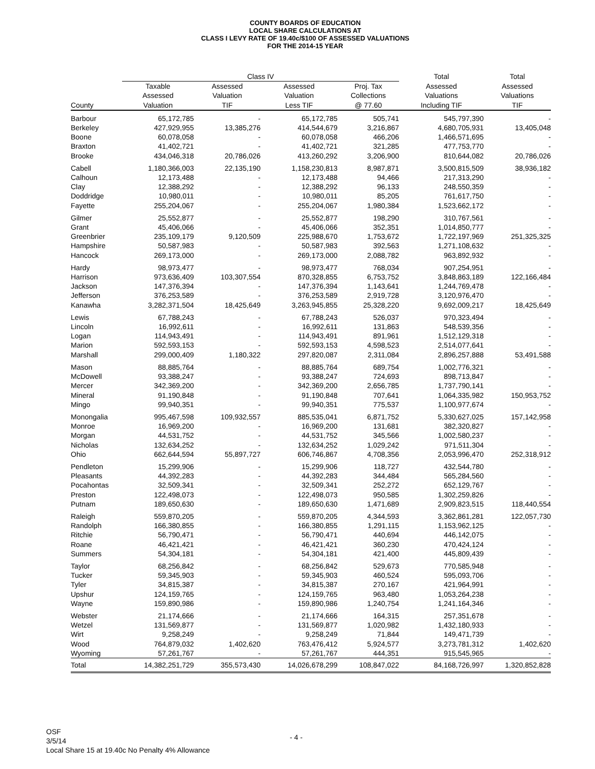COUNTY BOARDS OF EDUCATION
LOCAL SHARE CALCULATIONS AT
CLASS I LEVY RATE OF 19.40c/$100 OF ASSESSED VALUATIONS
FOR THE 2014-15 YEAR
| | Class IV | | | | Total | Total |
| --- | --- | --- | --- | --- | --- | --- |
| | Taxable | Assessed | Assessed | Proj. Tax | Assessed | Assessed |
| | Assessed | Valuation | Valuation | Collections | Valuations | Valuations |
| County | Valuation | TIF | Less TIF | @ 77.60 | Including TIF | TIF |
| Barbour | 65,172,785 | - | 65,172,785 | 505,741 | 545,797,390 | - |
| Berkeley | 427,929,955 | 13,385,276 | 414,544,679 | 3,216,867 | 4,680,705,931 | 13,405,048 |
| Boone | 60,078,058 | - | 60,078,058 | 466,206 | 1,466,571,695 | - |
| Braxton | 41,402,721 | - | 41,402,721 | 321,285 | 477,753,770 | - |
| Brooke | 434,046,318 | 20,786,026 | 413,260,292 | 3,206,900 | 810,644,082 | 20,786,026 |
| Cabell | 1,180,366,003 | 22,135,190 | 1,158,230,813 | 8,987,871 | 3,500,815,509 | 38,936,182 |
| Calhoun | 12,173,488 | - | 12,173,488 | 94,466 | 217,313,290 | - |
| Clay | 12,388,292 | - | 12,388,292 | 96,133 | 248,550,359 | - |
| Doddridge | 10,980,011 | - | 10,980,011 | 85,205 | 761,617,750 | - |
| Fayette | 255,204,067 | - | 255,204,067 | 1,980,384 | 1,523,662,172 | - |
| Gilmer | 25,552,877 | - | 25,552,877 | 198,290 | 310,767,561 | - |
| Grant | 45,406,066 | - | 45,406,066 | 352,351 | 1,014,850,777 | - |
| Greenbrier | 235,109,179 | 9,120,509 | 225,988,670 | 1,753,672 | 1,722,197,969 | 251,325,325 |
| Hampshire | 50,587,983 | - | 50,587,983 | 392,563 | 1,271,108,632 | - |
| Hancock | 269,173,000 | - | 269,173,000 | 2,088,782 | 963,892,932 | - |
| Hardy | 98,973,477 | - | 98,973,477 | 768,034 | 907,254,951 | - |
| Harrison | 973,636,409 | 103,307,554 | 870,328,855 | 6,753,752 | 3,848,863,189 | 122,166,484 |
| Jackson | 147,376,394 | - | 147,376,394 | 1,143,641 | 1,244,769,478 | - |
| Jefferson | 376,253,589 | - | 376,253,589 | 2,919,728 | 3,120,976,470 | - |
| Kanawha | 3,282,371,504 | 18,425,649 | 3,263,945,855 | 25,328,220 | 9,692,009,217 | 18,425,649 |
| Lewis | 67,788,243 | - | 67,788,243 | 526,037 | 970,323,494 | - |
| Lincoln | 16,992,611 | - | 16,992,611 | 131,863 | 548,539,356 | - |
| Logan | 114,943,491 | - | 114,943,491 | 891,961 | 1,512,129,318 | - |
| Marion | 592,593,153 | - | 592,593,153 | 4,598,523 | 2,514,077,641 | - |
| Marshall | 299,000,409 | 1,180,322 | 297,820,087 | 2,311,084 | 2,896,257,888 | 53,491,588 |
| Mason | 88,885,764 | - | 88,885,764 | 689,754 | 1,002,776,321 | - |
| McDowell | 93,388,247 | - | 93,388,247 | 724,693 | 898,713,847 | - |
| Mercer | 342,369,200 | - | 342,369,200 | 2,656,785 | 1,737,790,141 | - |
| Mineral | 91,190,848 | - | 91,190,848 | 707,641 | 1,064,335,982 | 150,953,752 |
| Mingo | 99,940,351 | - | 99,940,351 | 775,537 | 1,100,977,674 | - |
| Monongalia | 995,467,598 | 109,932,557 | 885,535,041 | 6,871,752 | 5,330,627,025 | 157,142,958 |
| Monroe | 16,969,200 | - | 16,969,200 | 131,681 | 382,320,827 | - |
| Morgan | 44,531,752 | - | 44,531,752 | 345,566 | 1,002,580,237 | - |
| Nicholas | 132,634,252 | - | 132,634,252 | 1,029,242 | 971,511,304 | - |
| Ohio | 662,644,594 | 55,897,727 | 606,746,867 | 4,708,356 | 2,053,996,470 | 252,318,912 |
| Pendleton | 15,299,906 | - | 15,299,906 | 118,727 | 432,544,780 | - |
| Pleasants | 44,392,283 | - | 44,392,283 | 344,484 | 565,284,560 | - |
| Pocahontas | 32,509,341 | - | 32,509,341 | 252,272 | 652,129,767 | - |
| Preston | 122,498,073 | - | 122,498,073 | 950,585 | 1,302,259,826 | - |
| Putnam | 189,650,630 | - | 189,650,630 | 1,471,689 | 2,909,823,515 | 118,440,554 |
| Raleigh | 559,870,205 | - | 559,870,205 | 4,344,593 | 3,362,861,281 | 122,057,730 |
| Randolph | 166,380,855 | - | 166,380,855 | 1,291,115 | 1,153,962,125 | - |
| Ritchie | 56,790,471 | - | 56,790,471 | 440,694 | 446,142,075 | - |
| Roane | 46,421,421 | - | 46,421,421 | 360,230 | 470,424,124 | - |
| Summers | 54,304,181 | - | 54,304,181 | 421,400 | 445,809,439 | - |
| Taylor | 68,256,842 | - | 68,256,842 | 529,673 | 770,585,948 | - |
| Tucker | 59,345,903 | - | 59,345,903 | 460,524 | 595,093,706 | - |
| Tyler | 34,815,387 | - | 34,815,387 | 270,167 | 421,964,991 | - |
| Upshur | 124,159,765 | - | 124,159,765 | 963,480 | 1,053,264,238 | - |
| Wayne | 159,890,986 | - | 159,890,986 | 1,240,754 | 1,241,164,346 | - |
| Webster | 21,174,666 | - | 21,174,666 | 164,315 | 257,351,678 | - |
| Wetzel | 131,569,877 | - | 131,569,877 | 1,020,982 | 1,432,180,933 | - |
| Wirt | 9,258,249 | - | 9,258,249 | 71,844 | 149,471,739 | - |
| Wood | 764,879,032 | 1,402,620 | 763,476,412 | 5,924,577 | 3,273,781,312 | 1,402,620 |
| Wyoming | 57,261,767 | - | 57,261,767 | 444,351 | 915,545,965 | - |
| Total | 14,382,251,729 | 355,573,430 | 14,026,678,299 | 108,847,022 | 84,168,726,997 | 1,320,852,828 |
OSF
3/5/14
Local Share 15 at 19.40c No Penalty 4% Allowance
- 4 -